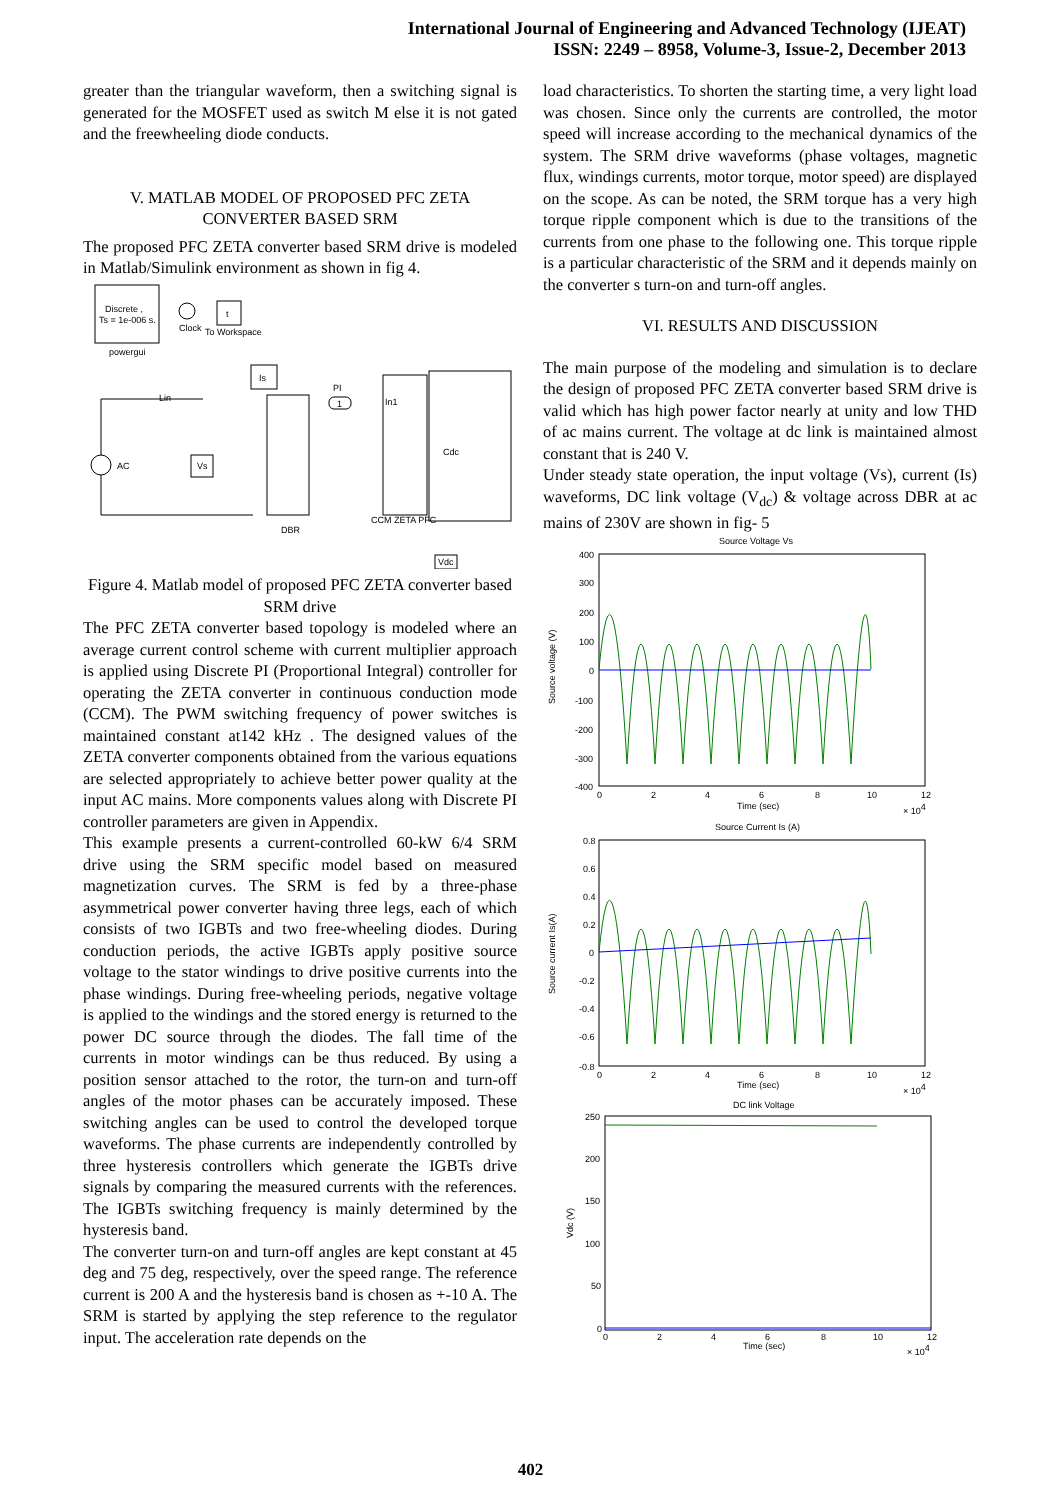International Journal of Engineering and Advanced Technology (IJEAT)
ISSN: 2249 – 8958, Volume-3, Issue-2, December 2013
greater than the triangular waveform, then a switching signal is generated for the MOSFET used as switch M else it is not gated and the freewheeling diode conducts.
V. MATLAB MODEL OF PROPOSED PFC ZETA CONVERTER BASED SRM
The proposed PFC ZETA converter based SRM drive is modeled in Matlab/Simulink environment as shown in fig 4.
Discrete ,
Ts = 1e-006 s.
powergui
Clock
t
To Workspace
Is
Lin
PI
1
DBR
In1
CCM ZETA PFC
Cdc
AC
Vs
Vdc
Figure 4. Matlab model of proposed PFC ZETA converter based SRM drive
The PFC ZETA converter based topology is modeled where an average current control scheme with current multiplier approach is applied using Discrete PI (Proportional Integral) controller for operating the ZETA converter in continuous conduction mode (CCM). The PWM switching frequency of power switches is maintained constant at142 kHz . The designed values of the ZETA converter components obtained from the various equations are selected appropriately to achieve better power quality at the input AC mains. More components values along with Discrete PI controller parameters are given in Appendix.
This example presents a current-controlled 60-kW 6/4 SRM drive using the SRM specific model based on measured magnetization curves. The SRM is fed by a three-phase asymmetrical power converter having three legs, each of which consists of two IGBTs and two free-wheeling diodes. During conduction periods, the active IGBTs apply positive source voltage to the stator windings to drive positive currents into the phase windings. During free-wheeling periods, negative voltage is applied to the windings and the stored energy is returned to the power DC source through the diodes. The fall time of the currents in motor windings can be thus reduced. By using a position sensor attached to the rotor, the turn-on and turn-off angles of the motor phases can be accurately imposed. These switching angles can be used to control the developed torque waveforms. The phase currents are independently controlled by three hysteresis controllers which generate the IGBTs drive signals by comparing the measured currents with the references. The IGBTs switching frequency is mainly determined by the hysteresis band.
The converter turn-on and turn-off angles are kept constant at 45 deg and 75 deg, respectively, over the speed range. The reference current is 200 A and the hysteresis band is chosen as +-10 A. The SRM is started by applying the step reference to the regulator input. The acceleration rate depends on the
load characteristics. To shorten the starting time, a very light load was chosen. Since only the currents are controlled, the motor speed will increase according to the mechanical dynamics of the system. The SRM drive waveforms (phase voltages, magnetic flux, windings currents, motor torque, motor speed) are displayed on the scope. As can be noted, the SRM torque has a very high torque ripple component which is due to the transitions of the currents from one phase to the following one. This torque ripple is a particular characteristic of the SRM and it depends mainly on the converter s turn-on and turn-off angles.
VI. RESULTS AND DISCUSSION
The main purpose of the modeling and simulation is to declare the design of proposed PFC ZETA converter based SRM drive is valid which has high power factor nearly at unity and low THD of ac mains current. The voltage at dc link is maintained almost constant that is 240 V.
Under steady state operation, the input voltage (Vs), current (Is) waveforms, DC link voltage (V<sub>dc</sub>) & voltage across DBR at ac mains of 230V are shown in fig- 5
Source Voltage Vs
400
300
200
100
0
-100
-200
-300
-400
Source voltage (V)
0
2
4
6
8
10
12
Time (sec)
× 104
Source Current Is (A)
0.8
0.6
0.4
0.2
0
-0.2
-0.4
-0.6
-0.8
Source current Is(A)
0
2
4
6
8
10
12
Time (sec)
× 104
DC link Voltage
250
200
150
100
50
0
Vdc (V)
0
2
4
6
8
10
12
Time (sec)
× 104
402